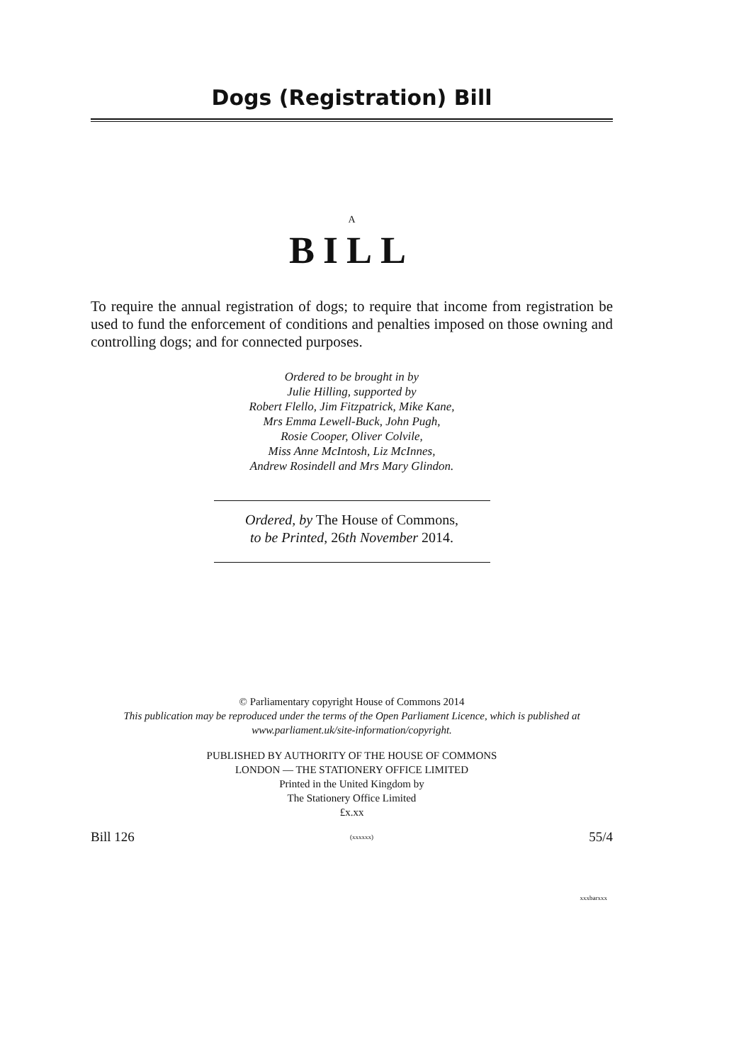Dogs (Registration) Bill
A
BILL
To require the annual registration of dogs; to require that income from registration be used to fund the enforcement of conditions and penalties imposed on those owning and controlling dogs; and for connected purposes.
Ordered to be brought in by
Julie Hilling, supported by
Robert Flello, Jim Fitzpatrick, Mike Kane,
Mrs Emma Lewell-Buck, John Pugh,
Rosie Cooper, Oliver Colvile,
Miss Anne McIntosh, Liz McInnes,
Andrew Rosindell and Mrs Mary Glindon.
Ordered, by The House of Commons,
to be Printed, 26th November 2014.
© Parliamentary copyright House of Commons 2014
This publication may be reproduced under the terms of the Open Parliament Licence, which is published at
www.parliament.uk/site-information/copyright.
PUBLISHED BY AUTHORITY OF THE HOUSE OF COMMONS
LONDON — THE STATIONERY OFFICE LIMITED
Printed in the United Kingdom by
The Stationery Office Limited
£x.xx
Bill 126 (xxxxxx) 55/4
xxxbarxxx